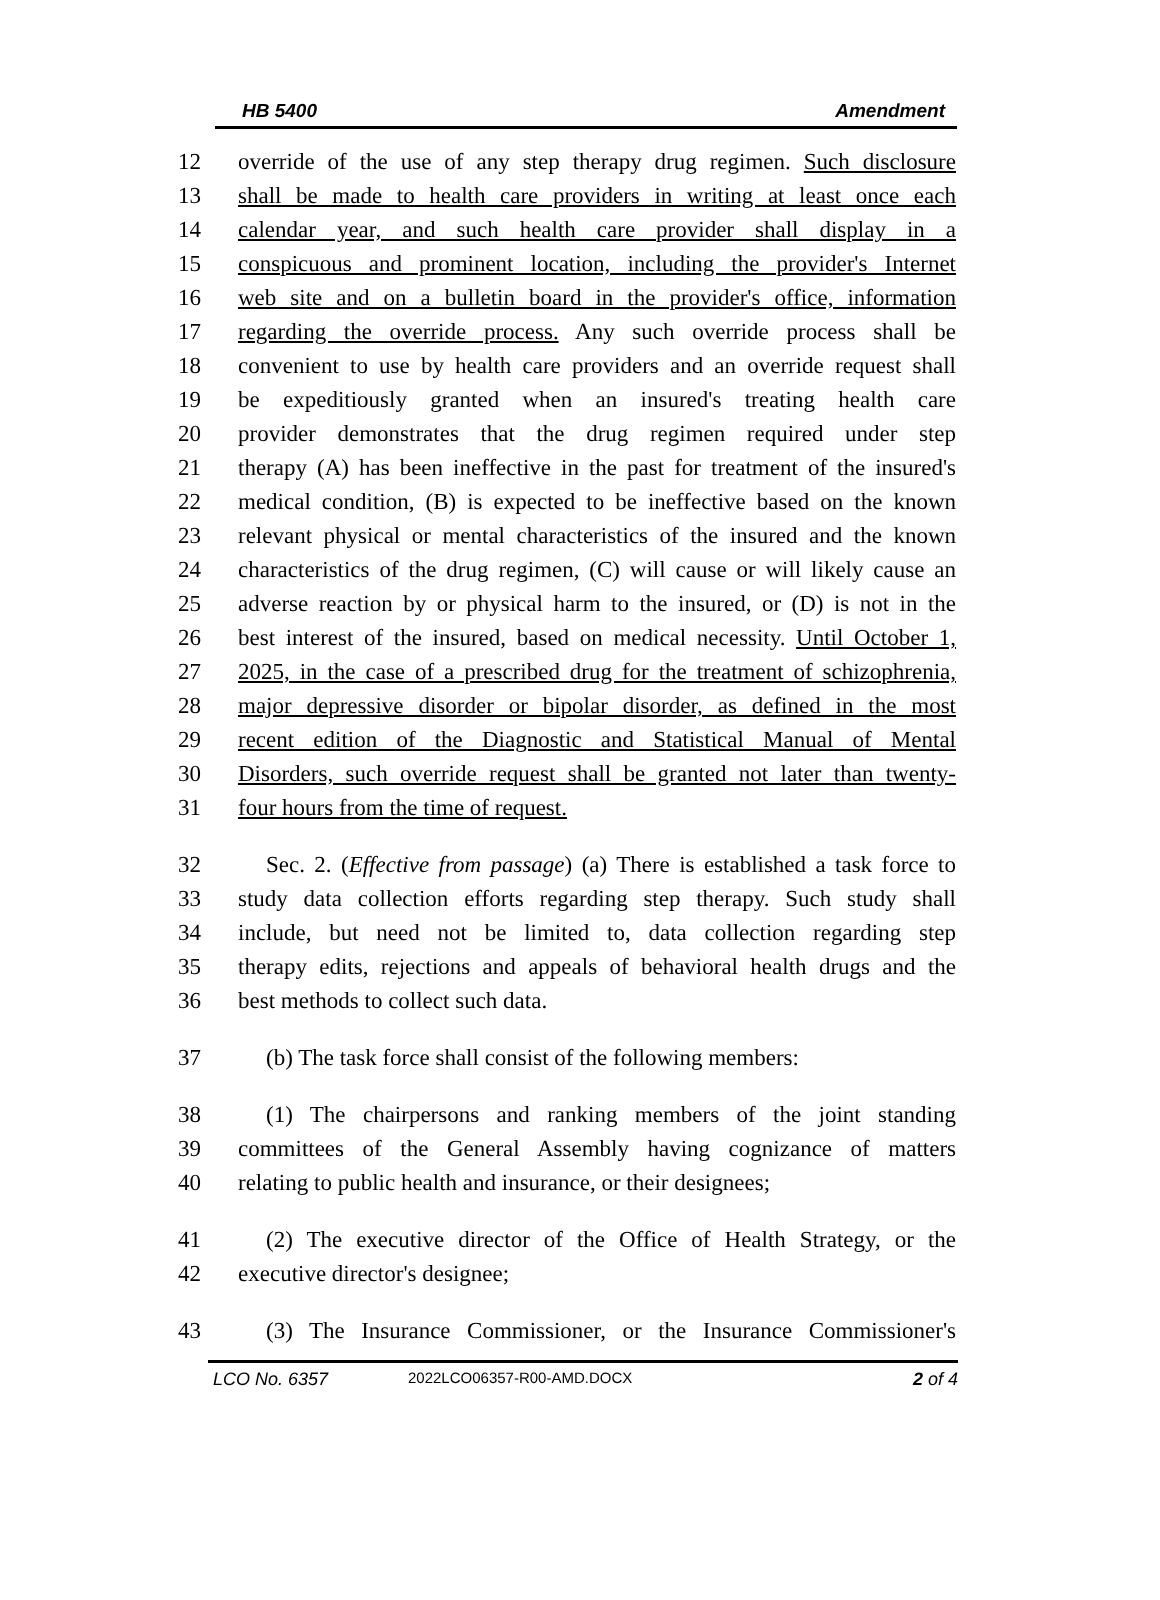HB 5400 Amendment
12 override of the use of any step therapy drug regimen. Such disclosure
13 shall be made to health care providers in writing at least once each
14 calendar year, and such health care provider shall display in a
15 conspicuous and prominent location, including the provider's Internet
16 web site and on a bulletin board in the provider's office, information
17 regarding the override process. Any such override process shall be
18 convenient to use by health care providers and an override request shall
19 be expeditiously granted when an insured's treating health care
20 provider demonstrates that the drug regimen required under step
21 therapy (A) has been ineffective in the past for treatment of the insured's
22 medical condition, (B) is expected to be ineffective based on the known
23 relevant physical or mental characteristics of the insured and the known
24 characteristics of the drug regimen, (C) will cause or will likely cause an
25 adverse reaction by or physical harm to the insured, or (D) is not in the
26 best interest of the insured, based on medical necessity. Until October 1,
27 2025, in the case of a prescribed drug for the treatment of schizophrenia,
28 major depressive disorder or bipolar disorder, as defined in the most
29 recent edition of the Diagnostic and Statistical Manual of Mental
30 Disorders, such override request shall be granted not later than twenty-
31 four hours from the time of request.
32 Sec. 2. (Effective from passage) (a) There is established a task force to
33 study data collection efforts regarding step therapy. Such study shall
34 include, but need not be limited to, data collection regarding step
35 therapy edits, rejections and appeals of behavioral health drugs and the
36 best methods to collect such data.
37 (b) The task force shall consist of the following members:
38 (1) The chairpersons and ranking members of the joint standing
39 committees of the General Assembly having cognizance of matters
40 relating to public health and insurance, or their designees;
41 (2) The executive director of the Office of Health Strategy, or the
42 executive director's designee;
43 (3) The Insurance Commissioner, or the Insurance Commissioner's
LCO No. 6357 2022LCO06357-R00-AMD.DOCX 2 of 4